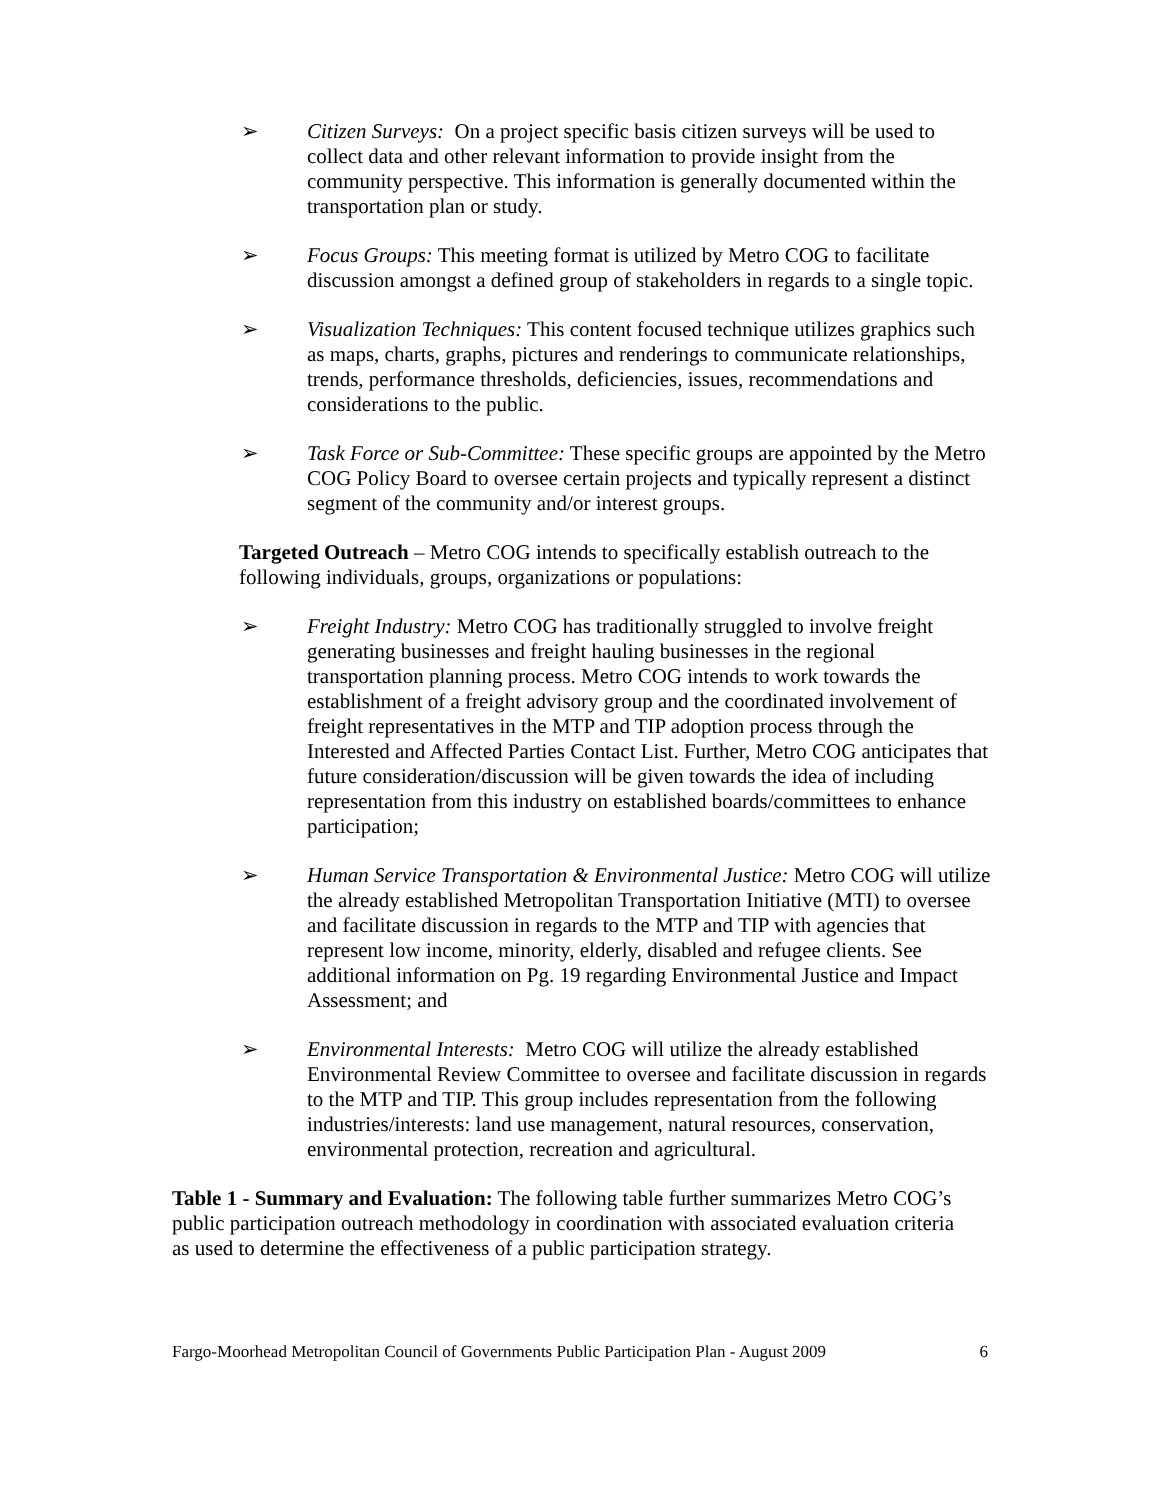➢ Citizen Surveys: On a project specific basis citizen surveys will be used to collect data and other relevant information to provide insight from the community perspective. This information is generally documented within the transportation plan or study.
➢ Focus Groups: This meeting format is utilized by Metro COG to facilitate discussion amongst a defined group of stakeholders in regards to a single topic.
➢ Visualization Techniques: This content focused technique utilizes graphics such as maps, charts, graphs, pictures and renderings to communicate relationships, trends, performance thresholds, deficiencies, issues, recommendations and considerations to the public.
➢ Task Force or Sub-Committee: These specific groups are appointed by the Metro COG Policy Board to oversee certain projects and typically represent a distinct segment of the community and/or interest groups.
Targeted Outreach – Metro COG intends to specifically establish outreach to the following individuals, groups, organizations or populations:
➢ Freight Industry: Metro COG has traditionally struggled to involve freight generating businesses and freight hauling businesses in the regional transportation planning process. Metro COG intends to work towards the establishment of a freight advisory group and the coordinated involvement of freight representatives in the MTP and TIP adoption process through the Interested and Affected Parties Contact List. Further, Metro COG anticipates that future consideration/discussion will be given towards the idea of including representation from this industry on established boards/committees to enhance participation;
➢ Human Service Transportation & Environmental Justice: Metro COG will utilize the already established Metropolitan Transportation Initiative (MTI) to oversee and facilitate discussion in regards to the MTP and TIP with agencies that represent low income, minority, elderly, disabled and refugee clients. See additional information on Pg. 19 regarding Environmental Justice and Impact Assessment; and
➢ Environmental Interests: Metro COG will utilize the already established Environmental Review Committee to oversee and facilitate discussion in regards to the MTP and TIP. This group includes representation from the following industries/interests: land use management, natural resources, conservation, environmental protection, recreation and agricultural.
Table 1 - Summary and Evaluation: The following table further summarizes Metro COG’s public participation outreach methodology in coordination with associated evaluation criteria as used to determine the effectiveness of a public participation strategy.
Fargo-Moorhead Metropolitan Council of Governments Public Participation Plan - August 2009 6